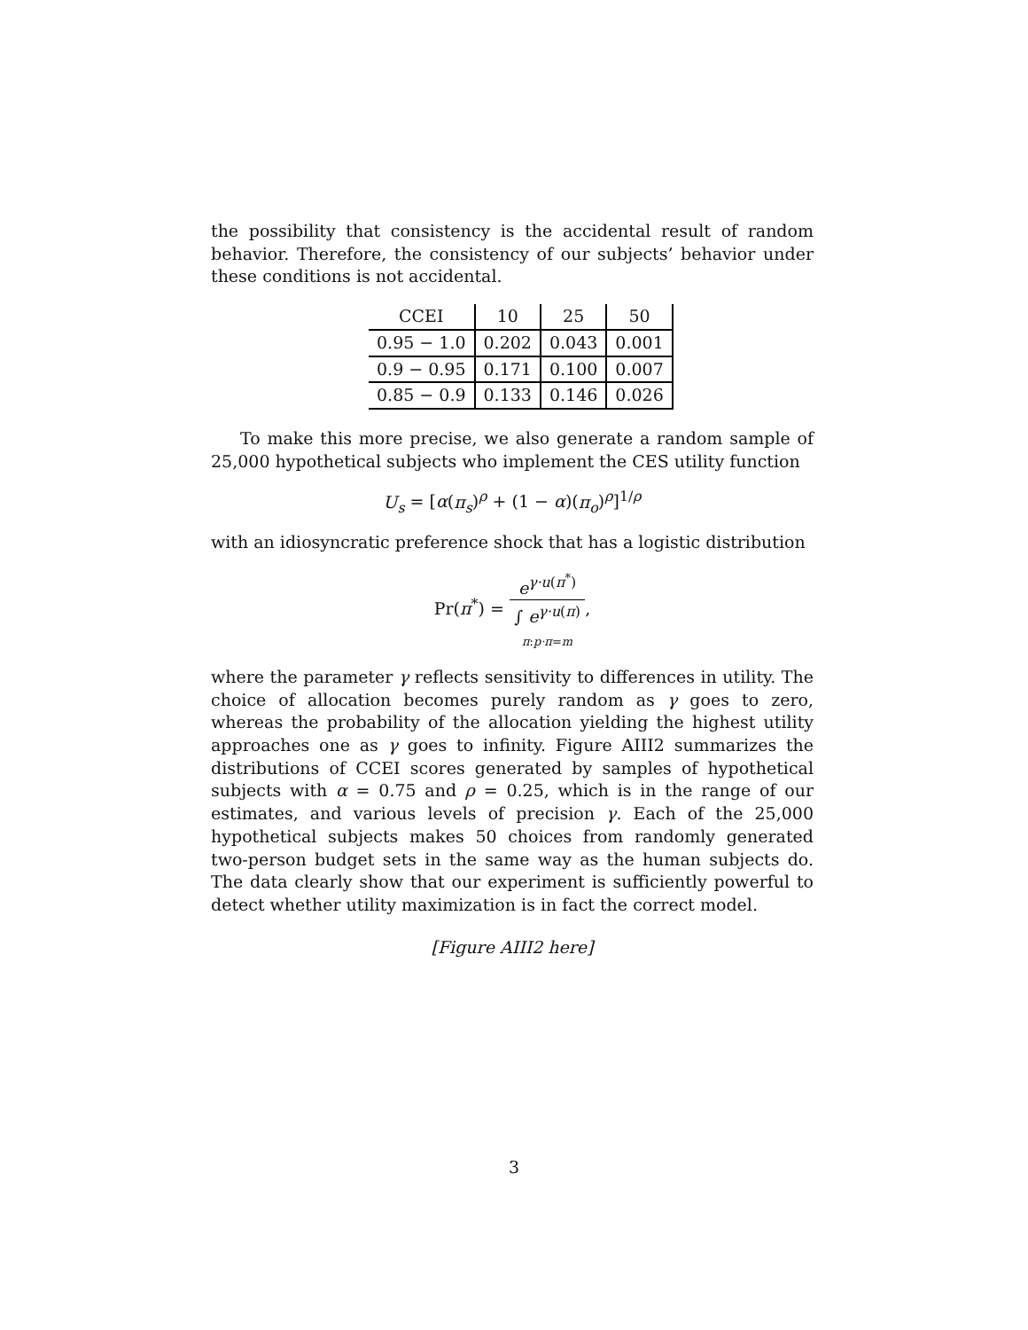the possibility that consistency is the accidental result of random behavior. Therefore, the consistency of our subjects’ behavior under these conditions is not accidental.
| CCEI | 10 | 25 | 50 |
| 0.95 − 1.0 | 0.202 | 0.043 | 0.001 |
| 0.9 − 0.95 | 0.171 | 0.100 | 0.007 |
| 0.85 − 0.9 | 0.133 | 0.146 | 0.026 |
To make this more precise, we also generate a random sample of 25,000 hypothetical subjects who implement the CES utility function
U<sub>s</sub> = [α(π<sub>s</sub>)<sup>ρ</sup> + (1 − α)(π<sub>o</sub>)<sup>ρ</sup>]<sup>1/ρ</sup>
with an idiosyncratic preference shock that has a logistic distribution
Pr(π<sup>*</sup>) =
e<sup>γ·u(π<sup>*</sup>)</sup>
∫ e<sup>γ·u(π)</sup>
π:p·π=m
,
where the parameter γ reflects sensitivity to differences in utility. The choice of allocation becomes purely random as γ goes to zero, whereas the probability of the allocation yielding the highest utility approaches one as γ goes to infinity. Figure AIII2 summarizes the distributions of CCEI scores generated by samples of hypothetical subjects with α = 0.75 and ρ = 0.25, which is in the range of our estimates, and various levels of precision γ. Each of the 25,000 hypothetical subjects makes 50 choices from randomly generated two-person budget sets in the same way as the human subjects do. The data clearly show that our experiment is sufficiently powerful to detect whether utility maximization is in fact the correct model.
[Figure AIII2 here]
3